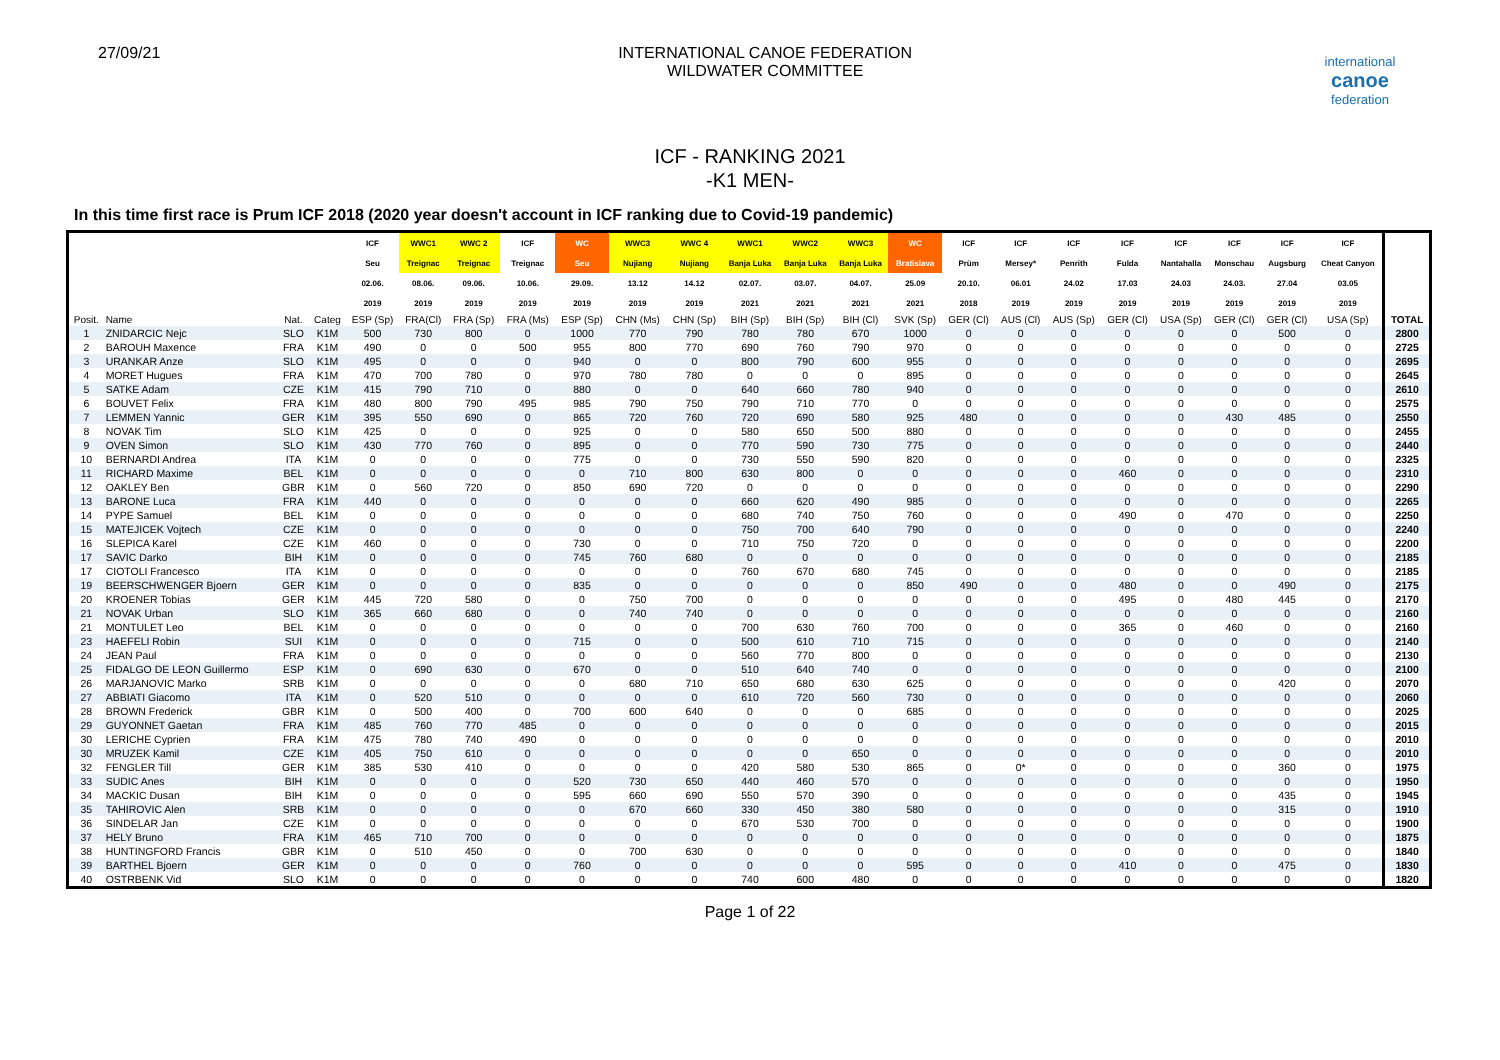27/09/21 INTERNATIONAL CANOE FEDERATION
WILDWATER COMMITTEE
international
canoe
federation
ICF - RANKING 2021
-K1 MEN-
In this time first race is Prum ICF 2018 (2020 year doesn't account in ICF ranking due to Covid-19 pandemic)
| | | | | ICF | WWC1 | WWC 2 | ICF | WC | WWC3 | WWC 4 | WWC1 | WWC2 | WWC3 | WC | ICF | ICF | ICF | ICF | ICF | ICF | ICF | ICF | |
| --- | --- | --- | --- | --- | --- | --- | --- | --- | --- | --- | --- | --- | --- | --- | --- | --- | --- | --- | --- | --- | --- | --- | --- |
| | | | | Seu | Treignac | Treignac | Treignac | Seu | Nujiang | Nujiang | Banja Luka | Banja Luka | Banja Luka | Bratislava | Prüm | Mersey* | Penrith | Fulda | Nantahalla | Monschau | Augsburg | Cheat Canyon | |
| | | | | 02.06. | 08.06. | 09.06. | 10.06. | 29.09. | 13.12 | 14.12 | 02.07. | 03.07. | 04.07. | 25.09 | 20.10. | 06.01 | 24.02 | 17.03 | 24.03 | 24.03. | 27.04 | 03.05 | |
| | | | | 2019 | 2019 | 2019 | 2019 | 2019 | 2019 | 2019 | 2021 | 2021 | 2021 | 2021 | 2018 | 2019 | 2019 | 2019 | 2019 | 2019 | 2019 | 2019 | |
| Posit. | Name | Nat. | Categ | ESP (Sp) | FRA(Cl) | FRA (Sp) | FRA (Ms) | ESP (Sp) | CHN (Ms) | CHN (Sp) | BIH (Sp) | BIH (Sp) | BIH (Cl) | SVK (Sp) | GER (Cl) | AUS (Cl) | AUS (Sp) | GER (Cl) | USA (Sp) | GER (Cl) | GER (Cl) | USA (Sp) | TOTAL |
| 1 | ZNIDARCIC Nejc | SLO | K1M | 500 | 730 | 800 | 0 | 1000 | 770 | 790 | 780 | 780 | 670 | 1000 | 0 | 0 | 0 | 0 | 0 | 0 | 500 | 0 | 2800 |
| 2 | BAROUH Maxence | FRA | K1M | 490 | 0 | 0 | 500 | 955 | 800 | 770 | 690 | 760 | 790 | 970 | 0 | 0 | 0 | 0 | 0 | 0 | 0 | 0 | 2725 |
| 3 | URANKAR Anze | SLO | K1M | 495 | 0 | 0 | 0 | 940 | 0 | 0 | 800 | 790 | 600 | 955 | 0 | 0 | 0 | 0 | 0 | 0 | 0 | 0 | 2695 |
| 4 | MORET Hugues | FRA | K1M | 470 | 700 | 780 | 0 | 970 | 780 | 780 | 0 | 0 | 0 | 895 | 0 | 0 | 0 | 0 | 0 | 0 | 0 | 0 | 2645 |
| 5 | SATKE Adam | CZE | K1M | 415 | 790 | 710 | 0 | 880 | 0 | 0 | 640 | 660 | 780 | 940 | 0 | 0 | 0 | 0 | 0 | 0 | 0 | 0 | 2610 |
| 6 | BOUVET Felix | FRA | K1M | 480 | 800 | 790 | 495 | 985 | 790 | 750 | 790 | 710 | 770 | 0 | 0 | 0 | 0 | 0 | 0 | 0 | 0 | 0 | 2575 |
| 7 | LEMMEN Yannic | GER | K1M | 395 | 550 | 690 | 0 | 865 | 720 | 760 | 720 | 690 | 580 | 925 | 480 | 0 | 0 | 0 | 0 | 430 | 485 | 0 | 2550 |
| 8 | NOVAK Tim | SLO | K1M | 425 | 0 | 0 | 0 | 925 | 0 | 0 | 580 | 650 | 500 | 880 | 0 | 0 | 0 | 0 | 0 | 0 | 0 | 0 | 2455 |
| 9 | OVEN Simon | SLO | K1M | 430 | 770 | 760 | 0 | 895 | 0 | 0 | 770 | 590 | 730 | 775 | 0 | 0 | 0 | 0 | 0 | 0 | 0 | 0 | 2440 |
| 10 | BERNARDI Andrea | ITA | K1M | 0 | 0 | 0 | 0 | 775 | 0 | 0 | 730 | 550 | 590 | 820 | 0 | 0 | 0 | 0 | 0 | 0 | 0 | 0 | 2325 |
| 11 | RICHARD Maxime | BEL | K1M | 0 | 0 | 0 | 0 | 0 | 710 | 800 | 630 | 800 | 0 | 0 | 0 | 0 | 0 | 460 | 0 | 0 | 0 | 0 | 2310 |
| 12 | OAKLEY Ben | GBR | K1M | 0 | 560 | 720 | 0 | 850 | 690 | 720 | 0 | 0 | 0 | 0 | 0 | 0 | 0 | 0 | 0 | 0 | 0 | 0 | 2290 |
| 13 | BARONE Luca | FRA | K1M | 440 | 0 | 0 | 0 | 0 | 0 | 0 | 660 | 620 | 490 | 985 | 0 | 0 | 0 | 0 | 0 | 0 | 0 | 0 | 2265 |
| 14 | PYPE Samuel | BEL | K1M | 0 | 0 | 0 | 0 | 0 | 0 | 0 | 680 | 740 | 750 | 760 | 0 | 0 | 0 | 490 | 0 | 470 | 0 | 0 | 2250 |
| 15 | MATEJICEK Vojtech | CZE | K1M | 0 | 0 | 0 | 0 | 0 | 0 | 0 | 750 | 700 | 640 | 790 | 0 | 0 | 0 | 0 | 0 | 0 | 0 | 0 | 2240 |
| 16 | SLEPICA Karel | CZE | K1M | 460 | 0 | 0 | 0 | 730 | 0 | 0 | 710 | 750 | 720 | 0 | 0 | 0 | 0 | 0 | 0 | 0 | 0 | 0 | 2200 |
| 17 | SAVIC Darko | BIH | K1M | 0 | 0 | 0 | 0 | 745 | 760 | 680 | 0 | 0 | 0 | 0 | 0 | 0 | 0 | 0 | 0 | 0 | 0 | 0 | 2185 |
| 17 | CIOTOLI Francesco | ITA | K1M | 0 | 0 | 0 | 0 | 0 | 0 | 0 | 760 | 670 | 680 | 745 | 0 | 0 | 0 | 0 | 0 | 0 | 0 | 0 | 2185 |
| 19 | BEERSCHWENGER Bjoern | GER | K1M | 0 | 0 | 0 | 0 | 835 | 0 | 0 | 0 | 0 | 0 | 850 | 490 | 0 | 0 | 480 | 0 | 0 | 490 | 0 | 2175 |
| 20 | KROENER Tobias | GER | K1M | 445 | 720 | 580 | 0 | 0 | 750 | 700 | 0 | 0 | 0 | 0 | 0 | 0 | 0 | 495 | 0 | 480 | 445 | 0 | 2170 |
| 21 | NOVAK Urban | SLO | K1M | 365 | 660 | 680 | 0 | 0 | 740 | 740 | 0 | 0 | 0 | 0 | 0 | 0 | 0 | 0 | 0 | 0 | 0 | 0 | 2160 |
| 21 | MONTULET Leo | BEL | K1M | 0 | 0 | 0 | 0 | 0 | 0 | 0 | 700 | 630 | 760 | 700 | 0 | 0 | 0 | 365 | 0 | 460 | 0 | 0 | 2160 |
| 23 | HAEFELI Robin | SUI | K1M | 0 | 0 | 0 | 0 | 715 | 0 | 0 | 500 | 610 | 710 | 715 | 0 | 0 | 0 | 0 | 0 | 0 | 0 | 0 | 2140 |
| 24 | JEAN Paul | FRA | K1M | 0 | 0 | 0 | 0 | 0 | 0 | 0 | 560 | 770 | 800 | 0 | 0 | 0 | 0 | 0 | 0 | 0 | 0 | 0 | 2130 |
| 25 | FIDALGO DE LEON Guillermo | ESP | K1M | 0 | 690 | 630 | 0 | 670 | 0 | 0 | 510 | 640 | 740 | 0 | 0 | 0 | 0 | 0 | 0 | 0 | 0 | 0 | 2100 |
| 26 | MARJANOVIC Marko | SRB | K1M | 0 | 0 | 0 | 0 | 0 | 680 | 710 | 650 | 680 | 630 | 625 | 0 | 0 | 0 | 0 | 0 | 0 | 420 | 0 | 2070 |
| 27 | ABBIATI Giacomo | ITA | K1M | 0 | 520 | 510 | 0 | 0 | 0 | 0 | 610 | 720 | 560 | 730 | 0 | 0 | 0 | 0 | 0 | 0 | 0 | 0 | 2060 |
| 28 | BROWN Frederick | GBR | K1M | 0 | 500 | 400 | 0 | 700 | 600 | 640 | 0 | 0 | 0 | 685 | 0 | 0 | 0 | 0 | 0 | 0 | 0 | 0 | 2025 |
| 29 | GUYONNET Gaetan | FRA | K1M | 485 | 760 | 770 | 485 | 0 | 0 | 0 | 0 | 0 | 0 | 0 | 0 | 0 | 0 | 0 | 0 | 0 | 0 | 0 | 2015 |
| 30 | LERICHE Cyprien | FRA | K1M | 475 | 780 | 740 | 490 | 0 | 0 | 0 | 0 | 0 | 0 | 0 | 0 | 0 | 0 | 0 | 0 | 0 | 0 | 0 | 2010 |
| 30 | MRUZEK Kamil | CZE | K1M | 405 | 750 | 610 | 0 | 0 | 0 | 0 | 0 | 0 | 650 | 0 | 0 | 0 | 0 | 0 | 0 | 0 | 0 | 0 | 2010 |
| 32 | FENGLER Till | GER | K1M | 385 | 530 | 410 | 0 | 0 | 0 | 0 | 420 | 580 | 530 | 865 | 0 | 0* | 0 | 0 | 0 | 0 | 360 | 0 | 1975 |
| 33 | SUDIC Anes | BIH | K1M | 0 | 0 | 0 | 0 | 520 | 730 | 650 | 440 | 460 | 570 | 0 | 0 | 0 | 0 | 0 | 0 | 0 | 0 | 0 | 1950 |
| 34 | MACKIC Dusan | BIH | K1M | 0 | 0 | 0 | 0 | 595 | 660 | 690 | 550 | 570 | 390 | 0 | 0 | 0 | 0 | 0 | 0 | 0 | 435 | 0 | 1945 |
| 35 | TAHIROVIC Alen | SRB | K1M | 0 | 0 | 0 | 0 | 0 | 670 | 660 | 330 | 450 | 380 | 580 | 0 | 0 | 0 | 0 | 0 | 0 | 315 | 0 | 1910 |
| 36 | SINDELAR Jan | CZE | K1M | 0 | 0 | 0 | 0 | 0 | 0 | 0 | 670 | 530 | 700 | 0 | 0 | 0 | 0 | 0 | 0 | 0 | 0 | 0 | 1900 |
| 37 | HELY Bruno | FRA | K1M | 465 | 710 | 700 | 0 | 0 | 0 | 0 | 0 | 0 | 0 | 0 | 0 | 0 | 0 | 0 | 0 | 0 | 0 | 0 | 1875 |
| 38 | HUNTINGFORD Francis | GBR | K1M | 0 | 510 | 450 | 0 | 0 | 700 | 630 | 0 | 0 | 0 | 0 | 0 | 0 | 0 | 0 | 0 | 0 | 0 | 0 | 1840 |
| 39 | BARTHEL Bjoern | GER | K1M | 0 | 0 | 0 | 0 | 760 | 0 | 0 | 0 | 0 | 0 | 595 | 0 | 0 | 0 | 410 | 0 | 0 | 475 | 0 | 1830 |
| 40 | OSTRBENK Vid | SLO | K1M | 0 | 0 | 0 | 0 | 0 | 0 | 0 | 740 | 600 | 480 | 0 | 0 | 0 | 0 | 0 | 0 | 0 | 0 | 0 | 1820 |
Page 1 of 22